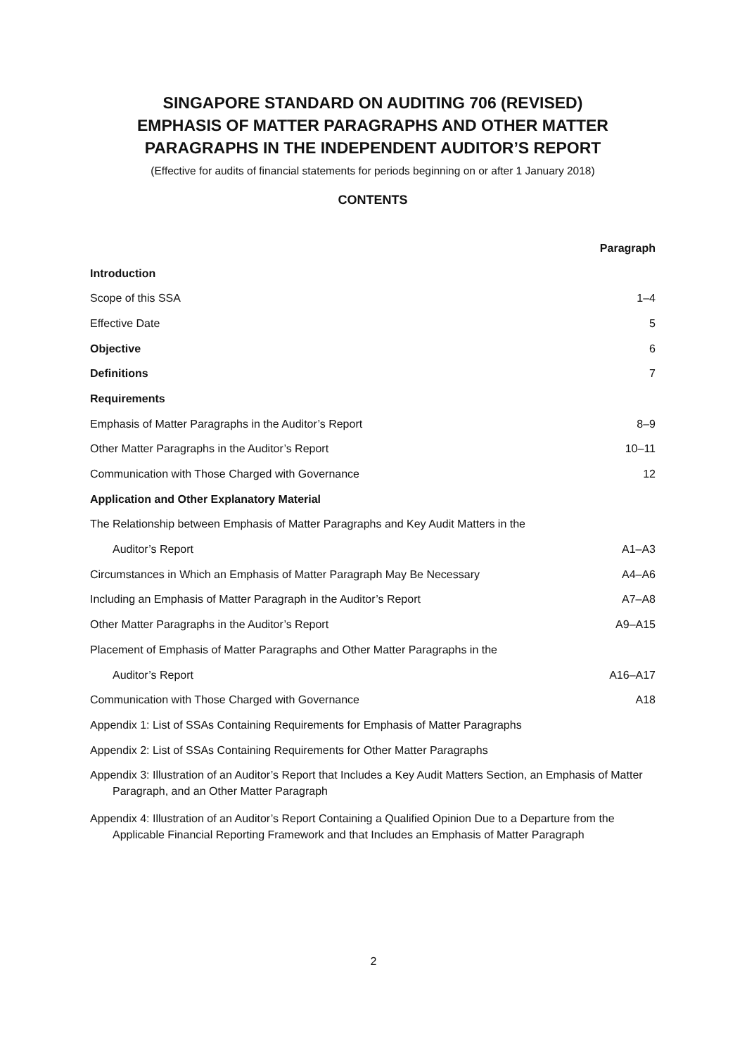SINGAPORE STANDARD ON AUDITING 706 (REVISED)
EMPHASIS OF MATTER PARAGRAPHS AND OTHER MATTER PARAGRAPHS IN THE INDEPENDENT AUDITOR’S REPORT
(Effective for audits of financial statements for periods beginning on or after 1 January 2018)
CONTENTS
| | Paragraph |
| Introduction | |
| Scope of this SSA | 1–4 |
| Effective Date | 5 |
| Objective | 6 |
| Definitions | 7 |
| Requirements | |
| Emphasis of Matter Paragraphs in the Auditor’s Report | 8–9 |
| Other Matter Paragraphs in the Auditor’s Report | 10–11 |
| Communication with Those Charged with Governance | 12 |
| Application and Other Explanatory Material | |
| The Relationship between Emphasis of Matter Paragraphs and Key Audit Matters in the | |
| Auditor’s Report | A1–A3 |
| Circumstances in Which an Emphasis of Matter Paragraph May Be Necessary | A4–A6 |
| Including an Emphasis of Matter Paragraph in the Auditor’s Report | A7–A8 |
| Other Matter Paragraphs in the Auditor’s Report | A9–A15 |
| Placement of Emphasis of Matter Paragraphs and Other Matter Paragraphs in the | |
| Auditor’s Report | A16–A17 |
| Communication with Those Charged with Governance | A18 |
| Appendix 1: List of SSAs Containing Requirements for Emphasis of Matter Paragraphs | |
| Appendix 2: List of SSAs Containing Requirements for Other Matter Paragraphs | |
| Appendix 3: Illustration of an Auditor’s Report that Includes a Key Audit Matters Section, an Emphasis of Matter Paragraph, and an Other Matter Paragraph | |
| Appendix 4: Illustration of an Auditor’s Report Containing a Qualified Opinion Due to a Departure from the Applicable Financial Reporting Framework and that Includes an Emphasis of Matter Paragraph | |
2